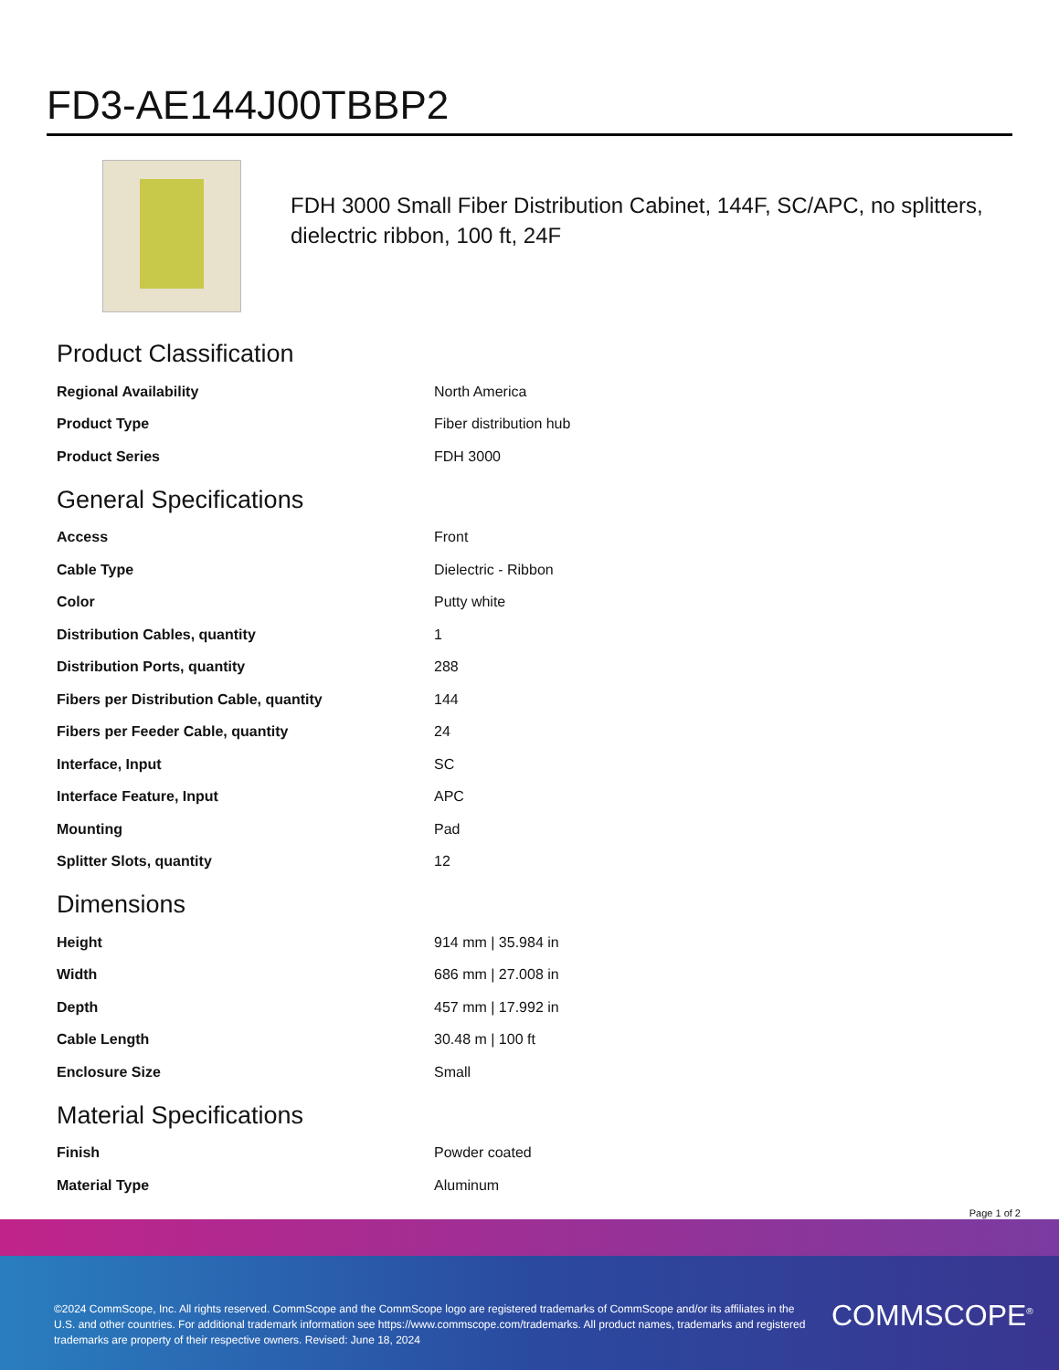FD3-AE144J00TBBP2
FDH 3000 Small Fiber Distribution Cabinet, 144F, SC/APC, no splitters, dielectric ribbon, 100 ft, 24F
Product Classification
| Regional Availability | North America |
| Product Type | Fiber distribution hub |
| Product Series | FDH 3000 |
General Specifications
| Access | Front |
| Cable Type | Dielectric - Ribbon |
| Color | Putty white |
| Distribution Cables, quantity | 1 |
| Distribution Ports, quantity | 288 |
| Fibers per Distribution Cable, quantity | 144 |
| Fibers per Feeder Cable, quantity | 24 |
| Interface, Input | SC |
| Interface Feature, Input | APC |
| Mounting | Pad |
| Splitter Slots, quantity | 12 |
Dimensions
| Height | 914 mm / 35.984 in |
| Width | 686 mm / 27.008 in |
| Depth | 457 mm / 17.992 in |
| Cable Length | 30.48 m / 100 ft |
| Enclosure Size | Small |
Material Specifications
| Finish | Powder coated |
| Material Type | Aluminum |
Page 1 of 2
©2024 CommScope, Inc. All rights reserved. CommScope and the CommScope logo are registered trademarks of CommScope and/or its affiliates in the U.S. and other countries. For additional trademark information see https://www.commscope.com/trademarks. All product names, trademarks and registered trademarks are property of their respective owners. Revised: June 18, 2024
COMMSCOPE<sup>®</sup>